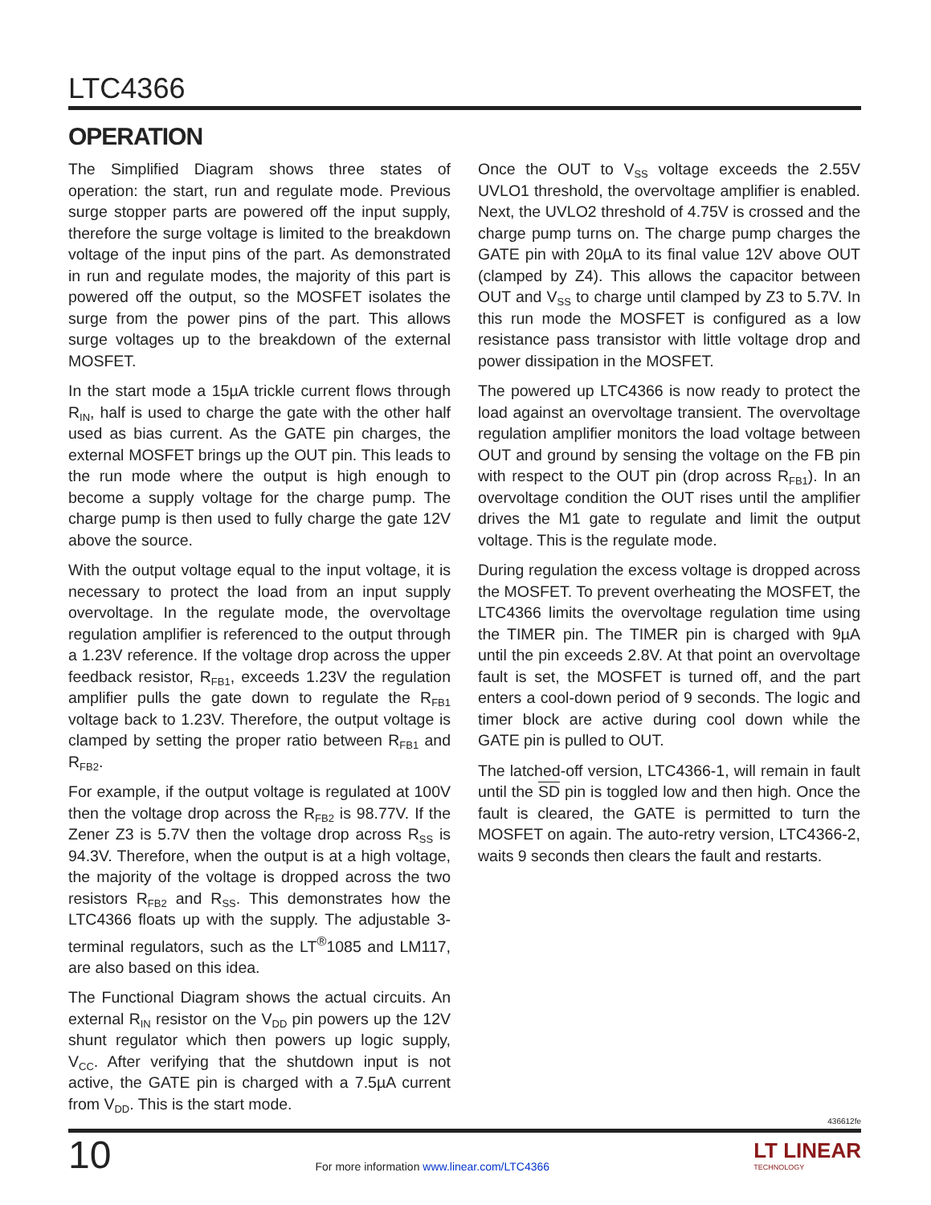LTC4366
OPERATION
The Simplified Diagram shows three states of operation: the start, run and regulate mode. Previous surge stopper parts are powered off the input supply, therefore the surge voltage is limited to the breakdown voltage of the input pins of the part. As demonstrated in run and regulate modes, the majority of this part is powered off the output, so the MOSFET isolates the surge from the power pins of the part. This allows surge voltages up to the breakdown of the external MOSFET.
In the start mode a 15µA trickle current flows through R<sub>IN</sub>, half is used to charge the gate with the other half used as bias current. As the GATE pin charges, the external MOSFET brings up the OUT pin. This leads to the run mode where the output is high enough to become a supply voltage for the charge pump. The charge pump is then used to fully charge the gate 12V above the source.
With the output voltage equal to the input voltage, it is necessary to protect the load from an input supply overvoltage. In the regulate mode, the overvoltage regulation amplifier is referenced to the output through a 1.23V reference. If the voltage drop across the upper feedback resistor, R<sub>FB1</sub>, exceeds 1.23V the regulation amplifier pulls the gate down to regulate the R<sub>FB1</sub> voltage back to 1.23V. Therefore, the output voltage is clamped by setting the proper ratio between R<sub>FB1</sub> and R<sub>FB2</sub>.
For example, if the output voltage is regulated at 100V then the voltage drop across the R<sub>FB2</sub> is 98.77V. If the Zener Z3 is 5.7V then the voltage drop across R<sub>SS</sub> is 94.3V. Therefore, when the output is at a high voltage, the majority of the voltage is dropped across the two resistors R<sub>FB2</sub> and R<sub>SS</sub>. This demonstrates how the LTC4366 floats up with the supply. The adjustable 3-terminal regulators, such as the LT<sup>®</sup>1085 and LM117, are also based on this idea.
The Functional Diagram shows the actual circuits. An external R<sub>IN</sub> resistor on the V<sub>DD</sub> pin powers up the 12V shunt regulator which then powers up logic supply, V<sub>CC</sub>. After verifying that the shutdown input is not active, the GATE pin is charged with a 7.5µA current from V<sub>DD</sub>. This is the start mode.
Once the OUT to V<sub>SS</sub> voltage exceeds the 2.55V UVLO1 threshold, the overvoltage amplifier is enabled. Next, the UVLO2 threshold of 4.75V is crossed and the charge pump turns on. The charge pump charges the GATE pin with 20µA to its final value 12V above OUT (clamped by Z4). This allows the capacitor between OUT and V<sub>SS</sub> to charge until clamped by Z3 to 5.7V. In this run mode the MOSFET is configured as a low resistance pass transistor with little voltage drop and power dissipation in the MOSFET.
The powered up LTC4366 is now ready to protect the load against an overvoltage transient. The overvoltage regulation amplifier monitors the load voltage between OUT and ground by sensing the voltage on the FB pin with respect to the OUT pin (drop across R<sub>FB1</sub>). In an overvoltage condition the OUT rises until the amplifier drives the M1 gate to regulate and limit the output voltage. This is the regulate mode.
During regulation the excess voltage is dropped across the MOSFET. To prevent overheating the MOSFET, the LTC4366 limits the overvoltage regulation time using the TIMER pin. The TIMER pin is charged with 9µA until the pin exceeds 2.8V. At that point an overvoltage fault is set, the MOSFET is turned off, and the part enters a cool-down period of 9 seconds. The logic and timer block are active during cool down while the GATE pin is pulled to OUT.
The latched-off version, LTC4366-1, will remain in fault until the SD pin is toggled low and then high. Once the fault is cleared, the GATE is permitted to turn the MOSFET on again. The auto-retry version, LTC4366-2, waits 9 seconds then clears the fault and restarts.
436612fe
10
For more information www.linear.com/LTC4366
LT LINEAR
TECHNOLOGY